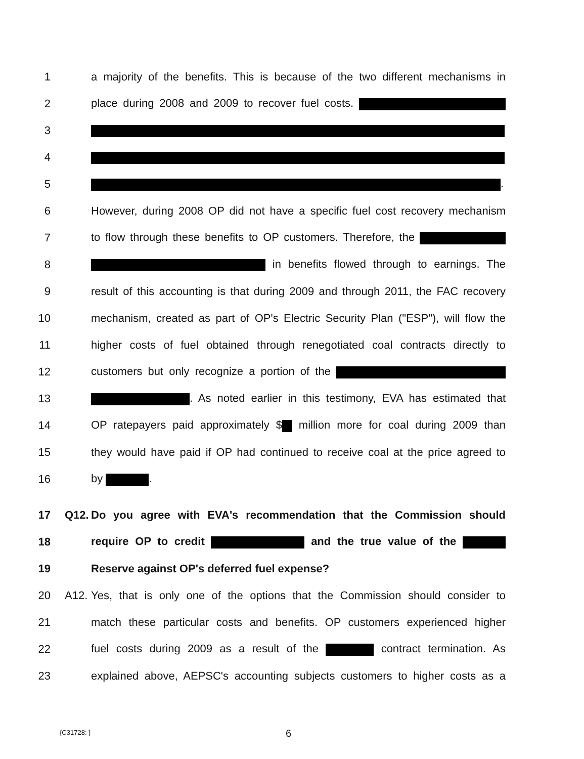1 a majority of the benefits. This is because of the two different mechanisms in
2 place during 2008 and 2009 to recover fuel costs.
3
4
5 .
6 However, during 2008 OP did not have a specific fuel cost recovery mechanism
7 to flow through these benefits to OP customers. Therefore, the
8 in benefits flowed through to earnings. The
9 result of this accounting is that during 2009 and through 2011, the FAC recovery
10 mechanism, created as part of OP's Electric Security Plan ("ESP"), will flow the
11 higher costs of fuel obtained through renegotiated coal contracts directly to
12 customers but only recognize a portion of the
13 . As noted earlier in this testimony, EVA has estimated that
14 OP ratepayers paid approximately $ million more for coal during 2009 than
15 they would have paid if OP had continued to receive coal at the price agreed to
16 by .
17 Q12. Do you agree with EVA's recommendation that the Commission should
18 require OP to credit and the true value of the
19 Reserve against OP's deferred fuel expense?
20 A12. Yes, that is only one of the options that the Commission should consider to
21 match these particular costs and benefits. OP customers experienced higher
22 fuel costs during 2009 as a result of the contract termination. As
23 explained above, AEPSC's accounting subjects customers to higher costs as a
{C31728: } 6